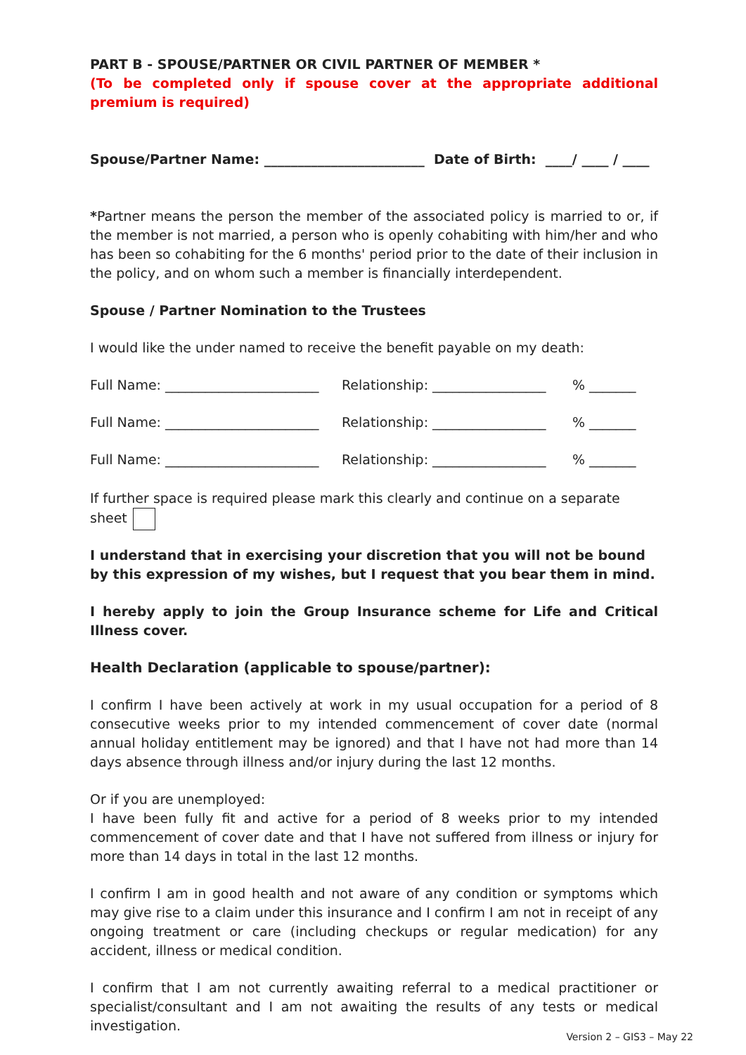PART B - SPOUSE/PARTNER OR CIVIL PARTNER OF MEMBER *
(To be completed only if spouse cover at the appropriate additional premium is required)
Spouse/Partner Name: ________________________ Date of Birth: ____/ ____ / ____
*Partner means the person the member of the associated policy is married to or, if the member is not married, a person who is openly cohabiting with him/her and who has been so cohabiting for the 6 months' period prior to the date of their inclusion in the policy, and on whom such a member is financially interdependent.
Spouse / Partner Nomination to the Trustees
I would like the under named to receive the benefit payable on my death:
Full Name: _______________________ Relationship: _________________% _______
Full Name: _______________________ Relationship: _________________% _______
Full Name: _______________________ Relationship: _________________% _______
If further space is required please mark this clearly and continue on a separate sheet
I understand that in exercising your discretion that you will not be bound by this expression of my wishes, but I request that you bear them in mind.
I hereby apply to join the Group Insurance scheme for Life and Critical Illness cover.
Health Declaration (applicable to spouse/partner):
I confirm I have been actively at work in my usual occupation for a period of 8 consecutive weeks prior to my intended commencement of cover date (normal annual holiday entitlement may be ignored) and that I have not had more than 14 days absence through illness and/or injury during the last 12 months.
Or if you are unemployed:
I have been fully fit and active for a period of 8 weeks prior to my intended commencement of cover date and that I have not suffered from illness or injury for more than 14 days in total in the last 12 months.
I confirm I am in good health and not aware of any condition or symptoms which may give rise to a claim under this insurance and I confirm I am not in receipt of any ongoing treatment or care (including checkups or regular medication) for any accident, illness or medical condition.
I confirm that I am not currently awaiting referral to a medical practitioner or specialist/consultant and I am not awaiting the results of any tests or medical investigation.
Version 2 – GIS3 – May 22